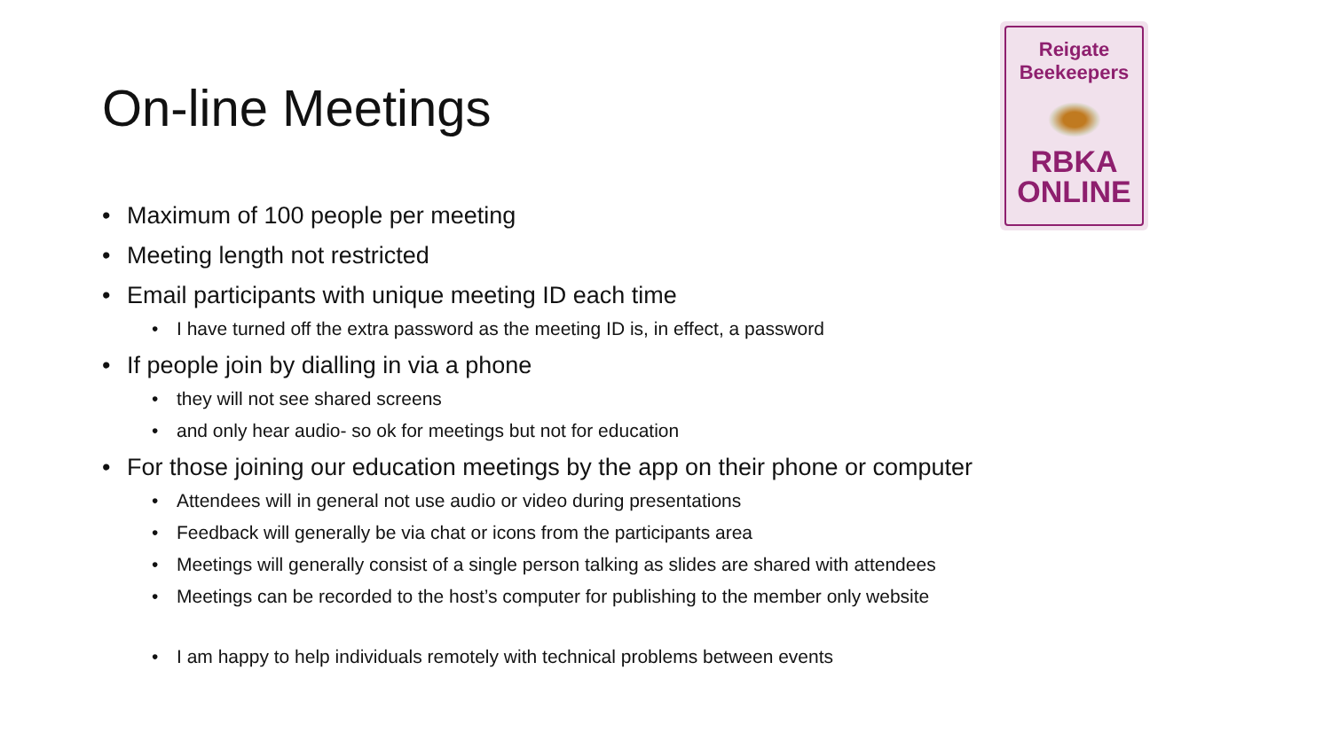On-line Meetings
Reigate Beekeepers
RBKA
ONLINE
• Maximum of 100 people per meeting
• Meeting length not restricted
• Email participants with unique meeting ID each time
• I have turned off the extra password as the meeting ID is, in effect, a password
• If people join by dialling in via a phone
• they will not see shared screens
• and only hear audio- so ok for meetings but not for education
• For those joining our education meetings by the app on their phone or computer
• Attendees will in general not use audio or video during presentations
• Feedback will generally be via chat or icons from the participants area
• Meetings will generally consist of a single person talking as slides are shared with attendees
• Meetings can be recorded to the host’s computer for publishing to the member only website
• I am happy to help individuals remotely with technical problems between events